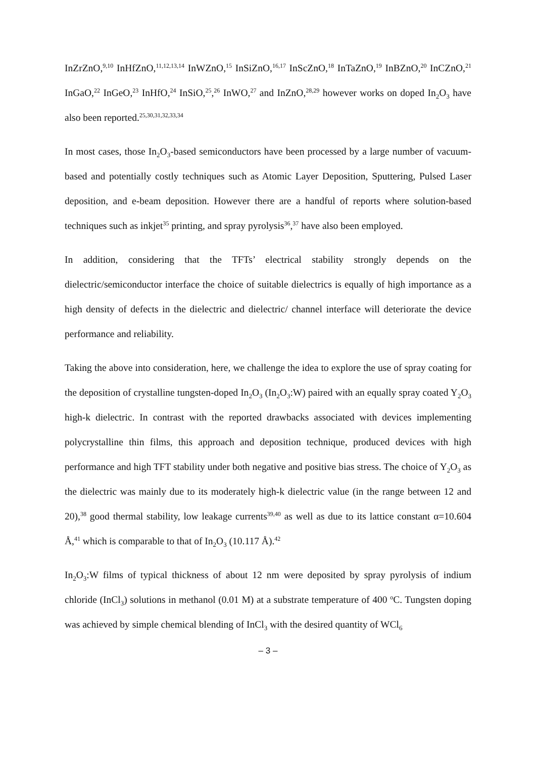InZrZnO,<sup>9,10</sup> InHfZnO,<sup>11,12,13,14</sup> InWZnO,<sup>15</sup> InSiZnO,<sup>16,17</sup> InScZnO,<sup>18</sup> InTaZnO,<sup>19</sup> InBZnO,<sup>20</sup> InCZnO,<sup>21</sup> InGaO,<sup>22</sup> InGeO,<sup>23</sup> InHfO,<sup>24</sup> InSiO,<sup>25</sup>,<sup>26</sup> InWO,<sup>27</sup> and InZnO,<sup>28,29</sup> however works on doped In<sub>2</sub>O<sub>3</sub> have also been reported.<sup>25,30,31,32,33,34</sup>
In most cases, those In<sub>2</sub>O<sub>3</sub>-based semiconductors have been processed by a large number of vacuum-based and potentially costly techniques such as Atomic Layer Deposition, Sputtering, Pulsed Laser deposition, and e-beam deposition. However there are a handful of reports where solution-based techniques such as inkjet<sup>35</sup> printing, and spray pyrolysis<sup>36</sup>,<sup>37</sup> have also been employed.
In addition, considering that the TFTs’ electrical stability strongly depends on the dielectric/semiconductor interface the choice of suitable dielectrics is equally of high importance as a high density of defects in the dielectric and dielectric/ channel interface will deteriorate the device performance and reliability.
Taking the above into consideration, here, we challenge the idea to explore the use of spray coating for the deposition of crystalline tungsten-doped In<sub>2</sub>O<sub>3</sub> (In<sub>2</sub>O<sub>3</sub>:W) paired with an equally spray coated Y<sub>2</sub>O<sub>3</sub> high-k dielectric. In contrast with the reported drawbacks associated with devices implementing polycrystalline thin films, this approach and deposition technique, produced devices with high performance and high TFT stability under both negative and positive bias stress. The choice of Y<sub>2</sub>O<sub>3</sub> as the dielectric was mainly due to its moderately high-k dielectric value (in the range between 12 and 20),<sup>38</sup> good thermal stability, low leakage currents<sup>39,40</sup> as well as due to its lattice constant α=10.604 Å,<sup>41</sup> which is comparable to that of In<sub>2</sub>O<sub>3</sub> (10.117 Å).<sup>42</sup>
In<sub>2</sub>O<sub>3</sub>:W films of typical thickness of about 12 nm were deposited by spray pyrolysis of indium chloride (InCl<sub>3</sub>) solutions in methanol (0.01 M) at a substrate temperature of 400 <sup>o</sup>C. Tungsten doping was achieved by simple chemical blending of InCl<sub>3</sub> with the desired quantity of WCl<sub>6</sub>
– 3 –